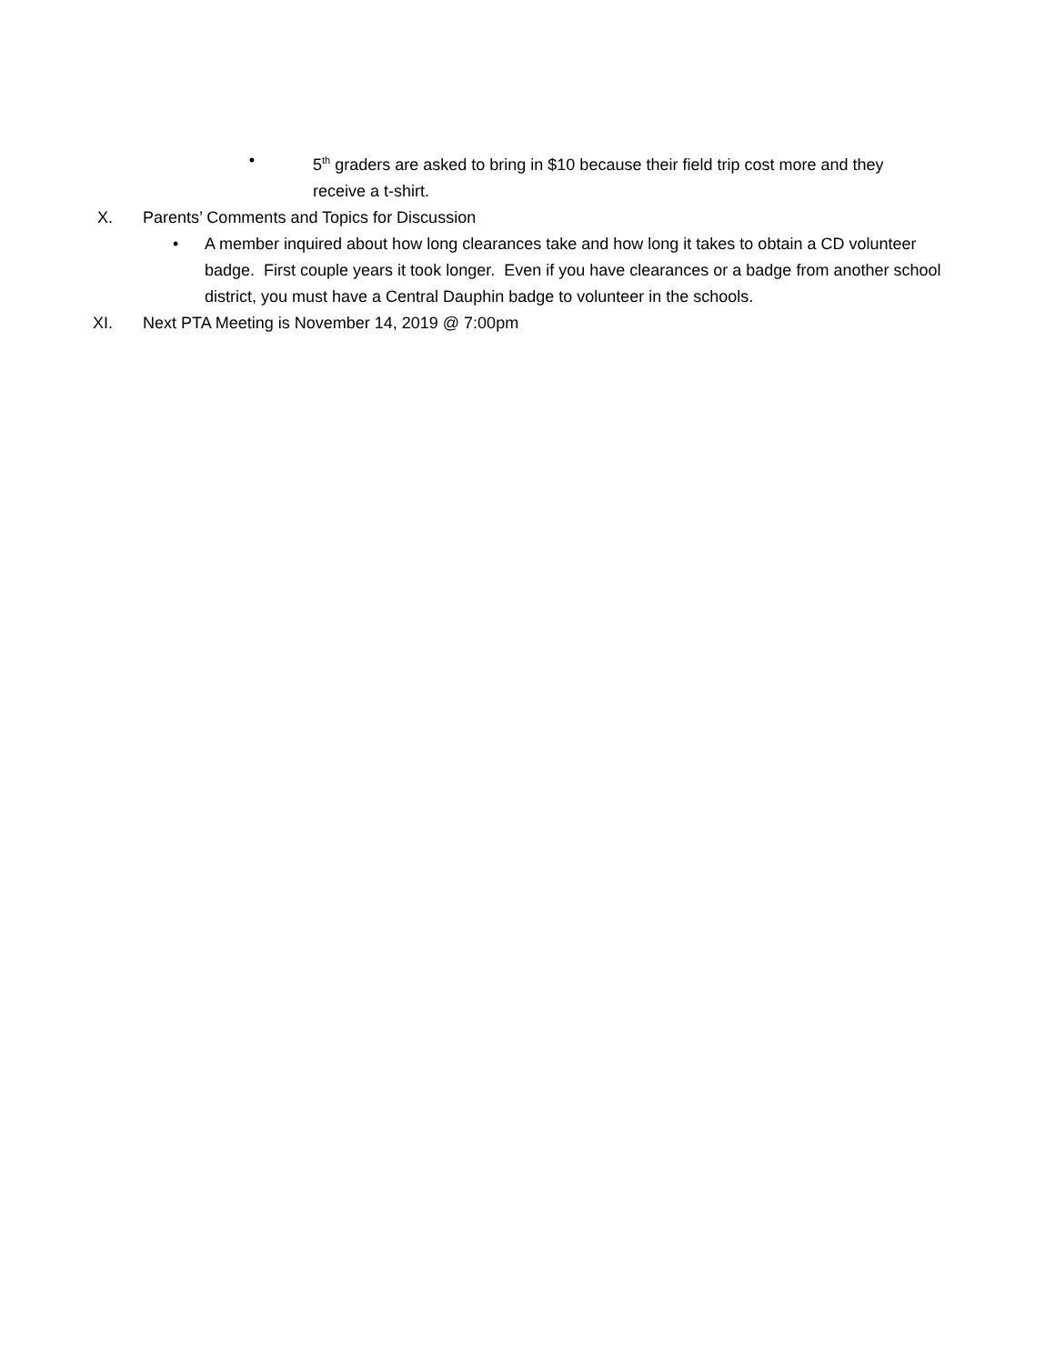• 5<sup>th</sup> graders are asked to bring in $10 because their field trip cost more and they receive a t-shirt.
X. Parents’ Comments and Topics for Discussion
• A member inquired about how long clearances take and how long it takes to obtain a CD volunteer badge. First couple years it took longer. Even if you have clearances or a badge from another school district, you must have a Central Dauphin badge to volunteer in the schools.
XI. Next PTA Meeting is November 14, 2019 @ 7:00pm